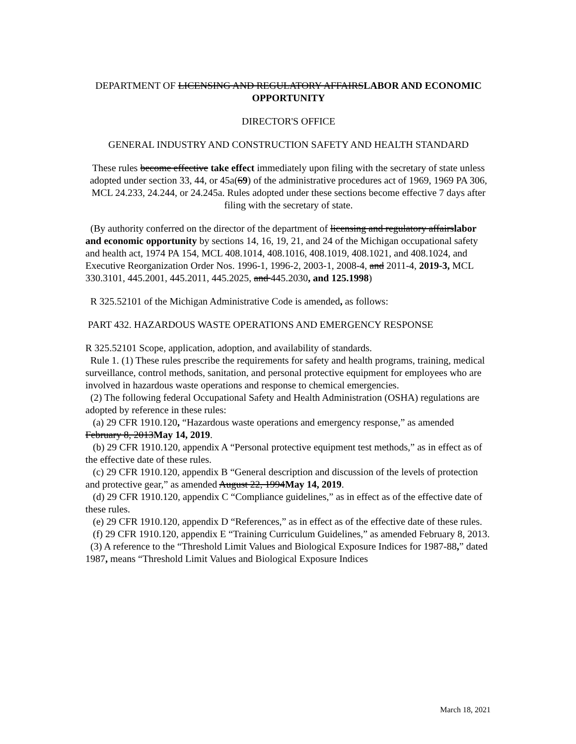DEPARTMENT OF LICENSING AND REGULATORY AFFAIRSLABOR AND ECONOMIC OPPORTUNITY
DIRECTOR'S OFFICE
GENERAL INDUSTRY AND CONSTRUCTION SAFETY AND HEALTH STANDARD
These rules become effective take effect immediately upon filing with the secretary of state unless adopted under section 33, 44, or 45a(69) of the administrative procedures act of 1969, 1969 PA 306, MCL 24.233, 24.244, or 24.245a. Rules adopted under these sections become effective 7 days after filing with the secretary of state.
(By authority conferred on the director of the department of licensing and regulatory affairslabor and economic opportunity by sections 14, 16, 19, 21, and 24 of the Michigan occupational safety and health act, 1974 PA 154, MCL 408.1014, 408.1016, 408.1019, 408.1021, and 408.1024, and Executive Reorganization Order Nos. 1996-1, 1996-2, 2003-1, 2008-4, and 2011-4, 2019-3, MCL 330.3101, 445.2001, 445.2011, 445.2025, and 445.2030, and 125.1998)
R 325.52101 of the Michigan Administrative Code is amended, as follows:
PART 432. HAZARDOUS WASTE OPERATIONS AND EMERGENCY RESPONSE
R 325.52101 Scope, application, adoption, and availability of standards.
Rule 1. (1) These rules prescribe the requirements for safety and health programs, training, medical surveillance, control methods, sanitation, and personal protective equipment for employees who are involved in hazardous waste operations and response to chemical emergencies.
(2) The following federal Occupational Safety and Health Administration (OSHA) regulations are adopted by reference in these rules:
(a) 29 CFR 1910.120, “Hazardous waste operations and emergency response,” as amended February 8, 2013May 14, 2019.
(b) 29 CFR 1910.120, appendix A “Personal protective equipment test methods,” as in effect as of the effective date of these rules.
(c) 29 CFR 1910.120, appendix B “General description and discussion of the levels of protection and protective gear,” as amended August 22, 1994May 14, 2019.
(d) 29 CFR 1910.120, appendix C “Compliance guidelines,” as in effect as of the effective date of these rules.
(e) 29 CFR 1910.120, appendix D “References,” as in effect as of the effective date of these rules.
(f) 29 CFR 1910.120, appendix E “Training Curriculum Guidelines,” as amended February 8, 2013.
(3) A reference to the “Threshold Limit Values and Biological Exposure Indices for 1987-88,” dated 1987, means “Threshold Limit Values and Biological Exposure Indices
March 18, 2021